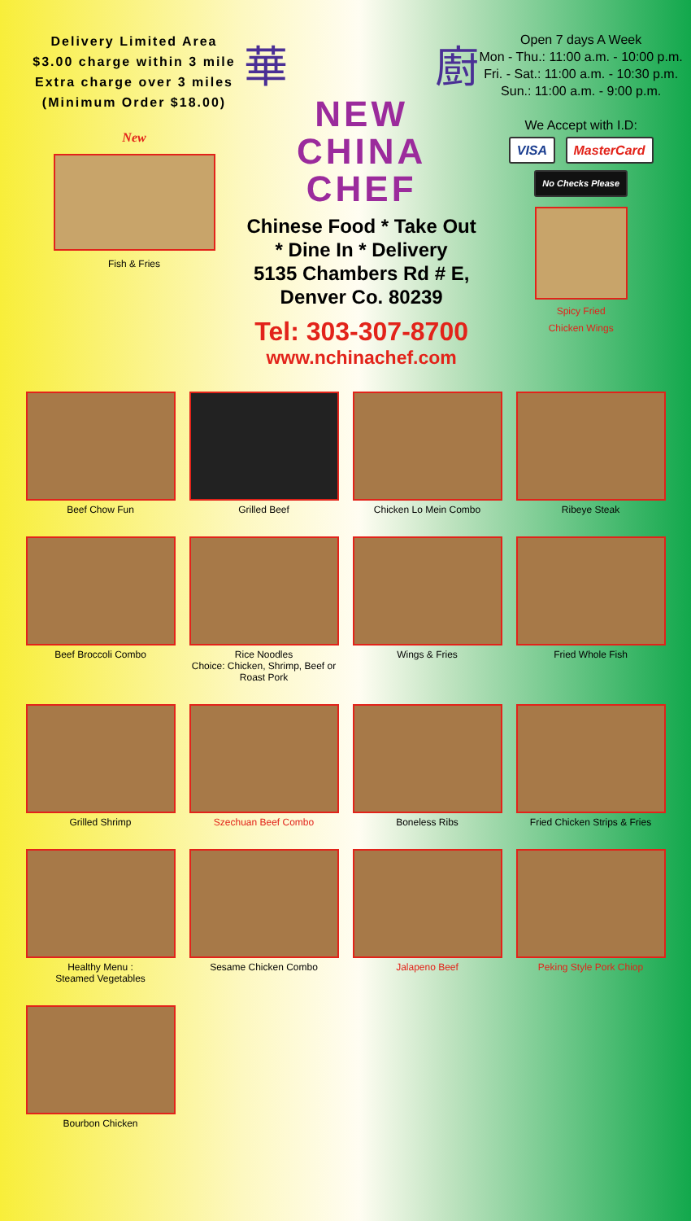Delivery Limited Area
$3.00 charge within 3 mile
Extra charge over 3 miles
(Minimum Order $18.00)
New
Fish & Fries
華 廚
NEW
CHINA CHEF
Chinese Food * Take Out
* Dine In * Delivery
5135 Chambers Rd # E,
Denver Co. 80239
Tel: 303-307-8700
www.nchinachef.com
Open 7 days A Week
Mon - Thu.: 11:00 a.m. - 10:00 p.m.
Fri. - Sat.: 11:00 a.m. - 10:30 p.m.
Sun.: 11:00 a.m. - 9:00 p.m.
We Accept with I.D:
VISA MasterCard
No Checks Please
Spicy Fried
Chicken Wings
Beef Chow Fun
Grilled Beef
Chicken Lo Mein Combo
Ribeye Steak
Beef Broccoli Combo
Rice Noodles
Choice: Chicken, Shrimp, Beef or Roast Pork
Wings & Fries
Fried Whole Fish
Grilled Shrimp
Szechuan Beef Combo
Boneless Ribs
Fried Chicken Strips & Fries
Healthy Menu :
Steamed Vegetables
Sesame Chicken Combo
Jalapeno Beef
Peking Style Pork Chiop
Bourbon Chicken